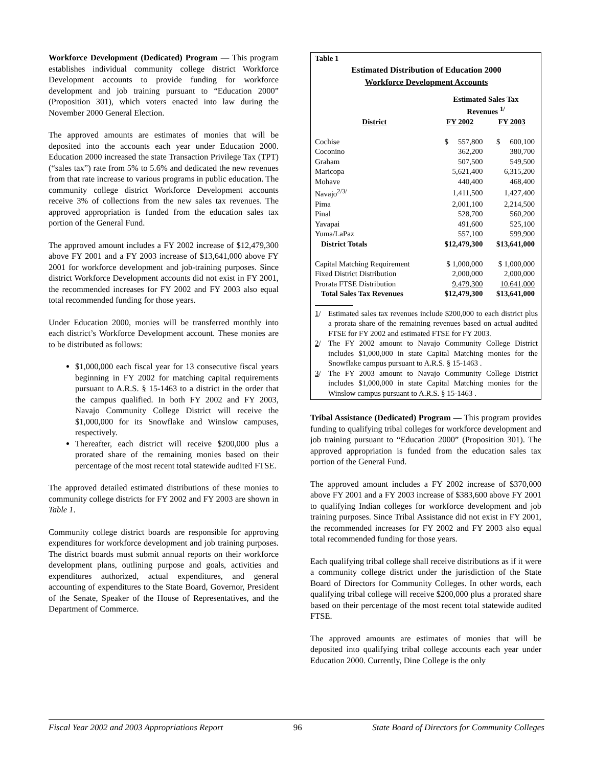Workforce Development (Dedicated) Program — This program establishes individual community college district Workforce Development accounts to provide funding for workforce development and job training pursuant to “Education 2000” (Proposition 301), which voters enacted into law during the November 2000 General Election.
The approved amounts are estimates of monies that will be deposited into the accounts each year under Education 2000. Education 2000 increased the state Transaction Privilege Tax (TPT) (“sales tax”) rate from 5% to 5.6% and dedicated the new revenues from that rate increase to various programs in public education. The community college district Workforce Development accounts receive 3% of collections from the new sales tax revenues. The approved appropriation is funded from the education sales tax portion of the General Fund.
The approved amount includes a FY 2002 increase of $12,479,300 above FY 2001 and a FY 2003 increase of $13,641,000 above FY 2001 for workforce development and job-training purposes. Since district Workforce Development accounts did not exist in FY 2001, the recommended increases for FY 2002 and FY 2003 also equal total recommended funding for those years.
Under Education 2000, monies will be transferred monthly into each district’s Workforce Development account. These monies are to be distributed as follows:
$1,000,000 each fiscal year for 13 consecutive fiscal years beginning in FY 2002 for matching capital requirements pursuant to A.R.S. § 15-1463 to a district in the order that the campus qualified. In both FY 2002 and FY 2003, Navajo Community College District will receive the $1,000,000 for its Snowflake and Winslow campuses, respectively.
Thereafter, each district will receive $200,000 plus a prorated share of the remaining monies based on their percentage of the most recent total statewide audited FTSE.
The approved detailed estimated distributions of these monies to community college districts for FY 2002 and FY 2003 are shown in Table 1.
Community college district boards are responsible for approving expenditures for workforce development and job training purposes. The district boards must submit annual reports on their workforce development plans, outlining purpose and goals, activities and expenditures authorized, actual expenditures, and general accounting of expenditures to the State Board, Governor, President of the Senate, Speaker of the House of Representatives, and the Department of Commerce.
Table 1
Estimated Distribution of Education 2000
Workforce Development Accounts
| | Estimated Sales Tax Revenues <sup>1/</sup> | |
| --- | --- | --- |
| District | FY 2002 | FY 2003 |
| Cochise | $ 557,800 | $ 600,100 |
| Coconino | 362,200 | 380,700 |
| Graham | 507,500 | 549,500 |
| Maricopa | 5,621,400 | 6,315,200 |
| Mohave | 440,400 | 468,400 |
| Navajo<sup>2/3/</sup> | 1,411,500 | 1,427,400 |
| Pima | 2,001,100 | 2,214,500 |
| Pinal | 528,700 | 560,200 |
| Yavapai | 491,600 | 525,100 |
| Yuma/LaPaz | 557,100 | 599,900 |
| District Totals | $12,479,300 | $13,641,000 |
| Capital Matching Requirement | $ 1,000,000 | $ 1,000,000 |
| Fixed District Distribution | 2,000,000 | 2,000,000 |
| Prorata FTSE Distribution | 9,479,300 | 10,641,000 |
| Total Sales Tax Revenues | $12,479,300 | $13,641,000 |
1/ Estimated sales tax revenues include $200,000 to each district plus a prorata share of the remaining revenues based on actual audited FTSE for FY 2002 and estimated FTSE for FY 2003.
2/ The FY 2002 amount to Navajo Community College District includes $1,000,000 in state Capital Matching monies for the Snowflake campus pursuant to A.R.S. § 15-1463 .
3/ The FY 2003 amount to Navajo Community College District includes $1,000,000 in state Capital Matching monies for the Winslow campus pursuant to A.R.S. § 15-1463 .
Tribal Assistance (Dedicated) Program — This program provides funding to qualifying tribal colleges for workforce development and job training pursuant to “Education 2000” (Proposition 301). The approved appropriation is funded from the education sales tax portion of the General Fund.
The approved amount includes a FY 2002 increase of $370,000 above FY 2001 and a FY 2003 increase of $383,600 above FY 2001 to qualifying Indian colleges for workforce development and job training purposes. Since Tribal Assistance did not exist in FY 2001, the recommended increases for FY 2002 and FY 2003 also equal total recommended funding for those years.
Each qualifying tribal college shall receive distributions as if it were a community college district under the jurisdiction of the State Board of Directors for Community Colleges. In other words, each qualifying tribal college will receive $200,000 plus a prorated share based on their percentage of the most recent total statewide audited FTSE.
The approved amounts are estimates of monies that will be deposited into qualifying tribal college accounts each year under Education 2000. Currently, Dine College is the only
Fiscal Year 2002 and 2003 Appropriations Report 96 State Board of Directors for Community Colleges